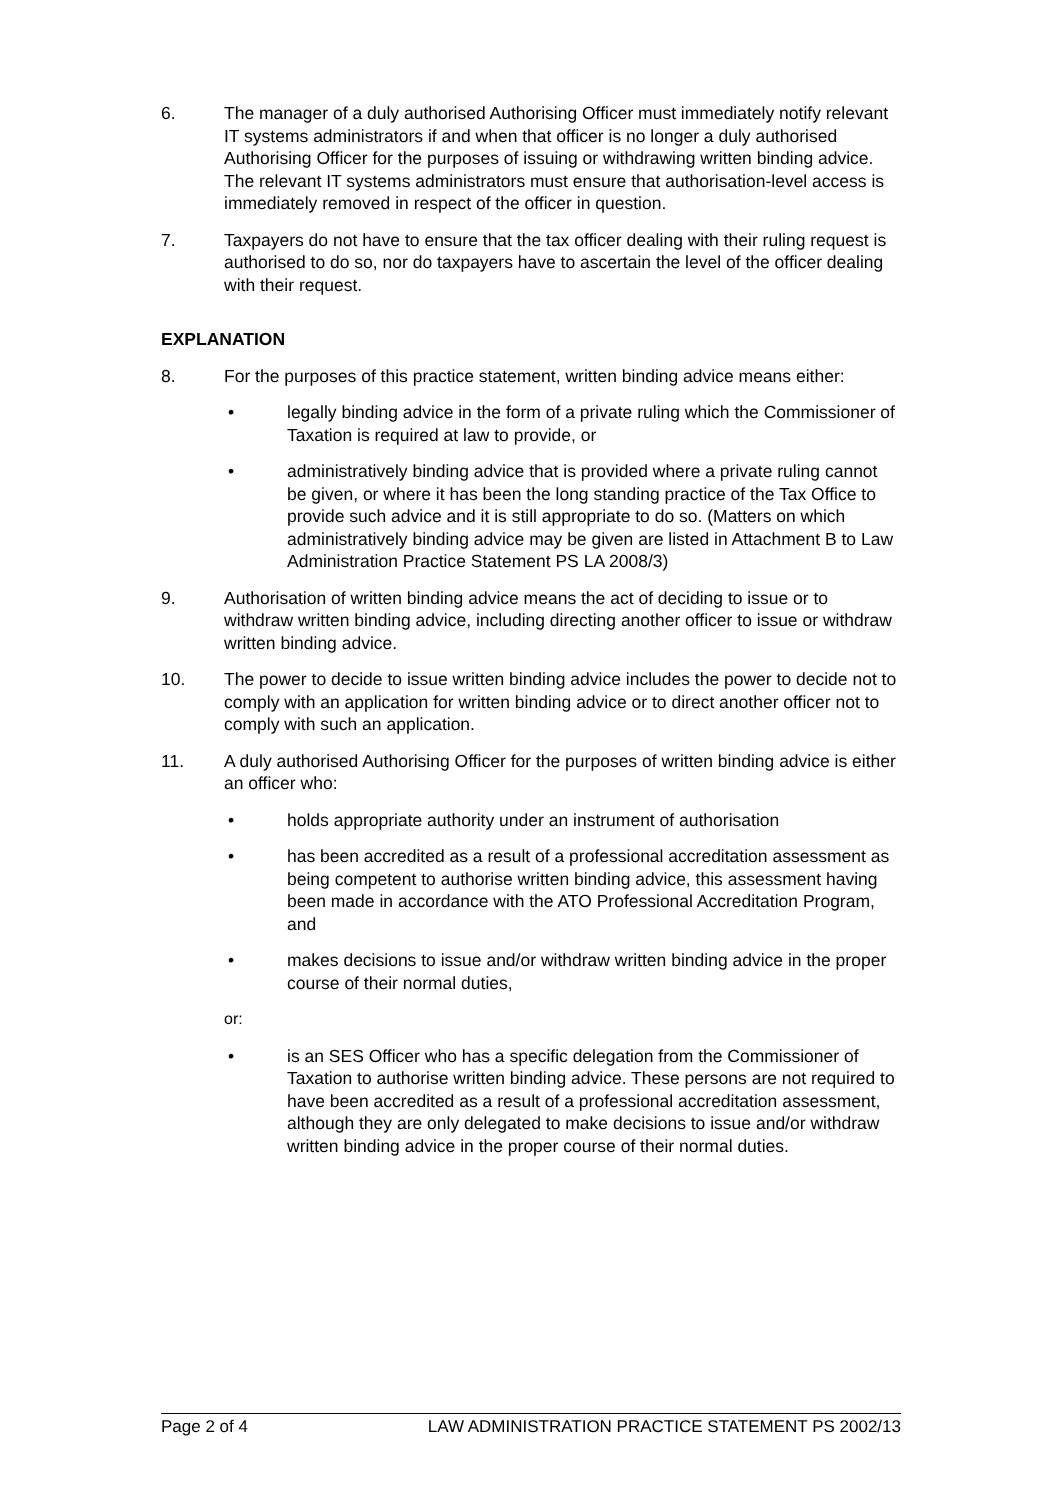6. The manager of a duly authorised Authorising Officer must immediately notify relevant IT systems administrators if and when that officer is no longer a duly authorised Authorising Officer for the purposes of issuing or withdrawing written binding advice. The relevant IT systems administrators must ensure that authorisation-level access is immediately removed in respect of the officer in question.
7. Taxpayers do not have to ensure that the tax officer dealing with their ruling request is authorised to do so, nor do taxpayers have to ascertain the level of the officer dealing with their request.
EXPLANATION
8. For the purposes of this practice statement, written binding advice means either:
• legally binding advice in the form of a private ruling which the Commissioner of Taxation is required at law to provide, or
• administratively binding advice that is provided where a private ruling cannot be given, or where it has been the long standing practice of the Tax Office to provide such advice and it is still appropriate to do so. (Matters on which administratively binding advice may be given are listed in Attachment B to Law Administration Practice Statement PS LA 2008/3)
9. Authorisation of written binding advice means the act of deciding to issue or to withdraw written binding advice, including directing another officer to issue or withdraw written binding advice.
10. The power to decide to issue written binding advice includes the power to decide not to comply with an application for written binding advice or to direct another officer not to comply with such an application.
11. A duly authorised Authorising Officer for the purposes of written binding advice is either an officer who:
• holds appropriate authority under an instrument of authorisation
• has been accredited as a result of a professional accreditation assessment as being competent to authorise written binding advice, this assessment having been made in accordance with the ATO Professional Accreditation Program, and
• makes decisions to issue and/or withdraw written binding advice in the proper course of their normal duties,
or:
• is an SES Officer who has a specific delegation from the Commissioner of Taxation to authorise written binding advice. These persons are not required to have been accredited as a result of a professional accreditation assessment, although they are only delegated to make decisions to issue and/or withdraw written binding advice in the proper course of their normal duties.
Page 2 of 4 LAW ADMINISTRATION PRACTICE STATEMENT PS 2002/13